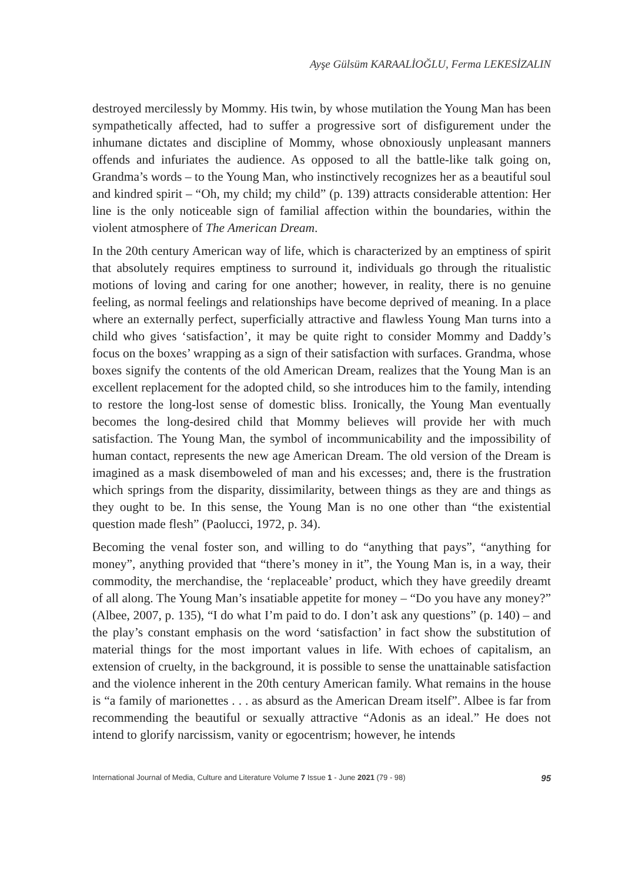Ayşe Gülsüm KARAALİOĞLU, Ferma LEKESİZALIN
destroyed mercilessly by Mommy. His twin, by whose mutilation the Young Man has been sympathetically affected, had to suffer a progressive sort of disfigurement under the inhumane dictates and discipline of Mommy, whose obnoxiously unpleasant manners offends and infuriates the audience. As opposed to all the battle-like talk going on, Grandma’s words – to the Young Man, who instinctively recognizes her as a beautiful soul and kindred spirit – “Oh, my child; my child” (p. 139) attracts considerable attention: Her line is the only noticeable sign of familial affection within the boundaries, within the violent atmosphere of The American Dream.
In the 20th century American way of life, which is characterized by an emptiness of spirit that absolutely requires emptiness to surround it, individuals go through the ritualistic motions of loving and caring for one another; however, in reality, there is no genuine feeling, as normal feelings and relationships have become deprived of meaning. In a place where an externally perfect, superficially attractive and flawless Young Man turns into a child who gives ‘satisfaction’, it may be quite right to consider Mommy and Daddy’s focus on the boxes’ wrapping as a sign of their satisfaction with surfaces. Grandma, whose boxes signify the contents of the old American Dream, realizes that the Young Man is an excellent replacement for the adopted child, so she introduces him to the family, intending to restore the long-lost sense of domestic bliss. Ironically, the Young Man eventually becomes the long-desired child that Mommy believes will provide her with much satisfaction. The Young Man, the symbol of incommunicability and the impossibility of human contact, represents the new age American Dream. The old version of the Dream is imagined as a mask disemboweled of man and his excesses; and, there is the frustration which springs from the disparity, dissimilarity, between things as they are and things as they ought to be. In this sense, the Young Man is no one other than “the existential question made flesh” (Paolucci, 1972, p. 34).
Becoming the venal foster son, and willing to do “anything that pays”, “anything for money”, anything provided that “there’s money in it”, the Young Man is, in a way, their commodity, the merchandise, the ‘replaceable’ product, which they have greedily dreamt of all along. The Young Man’s insatiable appetite for money – “Do you have any money?” (Albee, 2007, p. 135), “I do what I’m paid to do. I don’t ask any questions” (p. 140) – and the play’s constant emphasis on the word ‘satisfaction’ in fact show the substitution of material things for the most important values in life. With echoes of capitalism, an extension of cruelty, in the background, it is possible to sense the unattainable satisfaction and the violence inherent in the 20th century American family. What remains in the house is “a family of marionettes . . . as absurd as the American Dream itself”. Albee is far from recommending the beautiful or sexually attractive “Adonis as an ideal.” He does not intend to glorify narcissism, vanity or egocentrism; however, he intends
International Journal of Media, Culture and Literature Volume 7 Issue 1 - June 2021 (79 - 98) 95